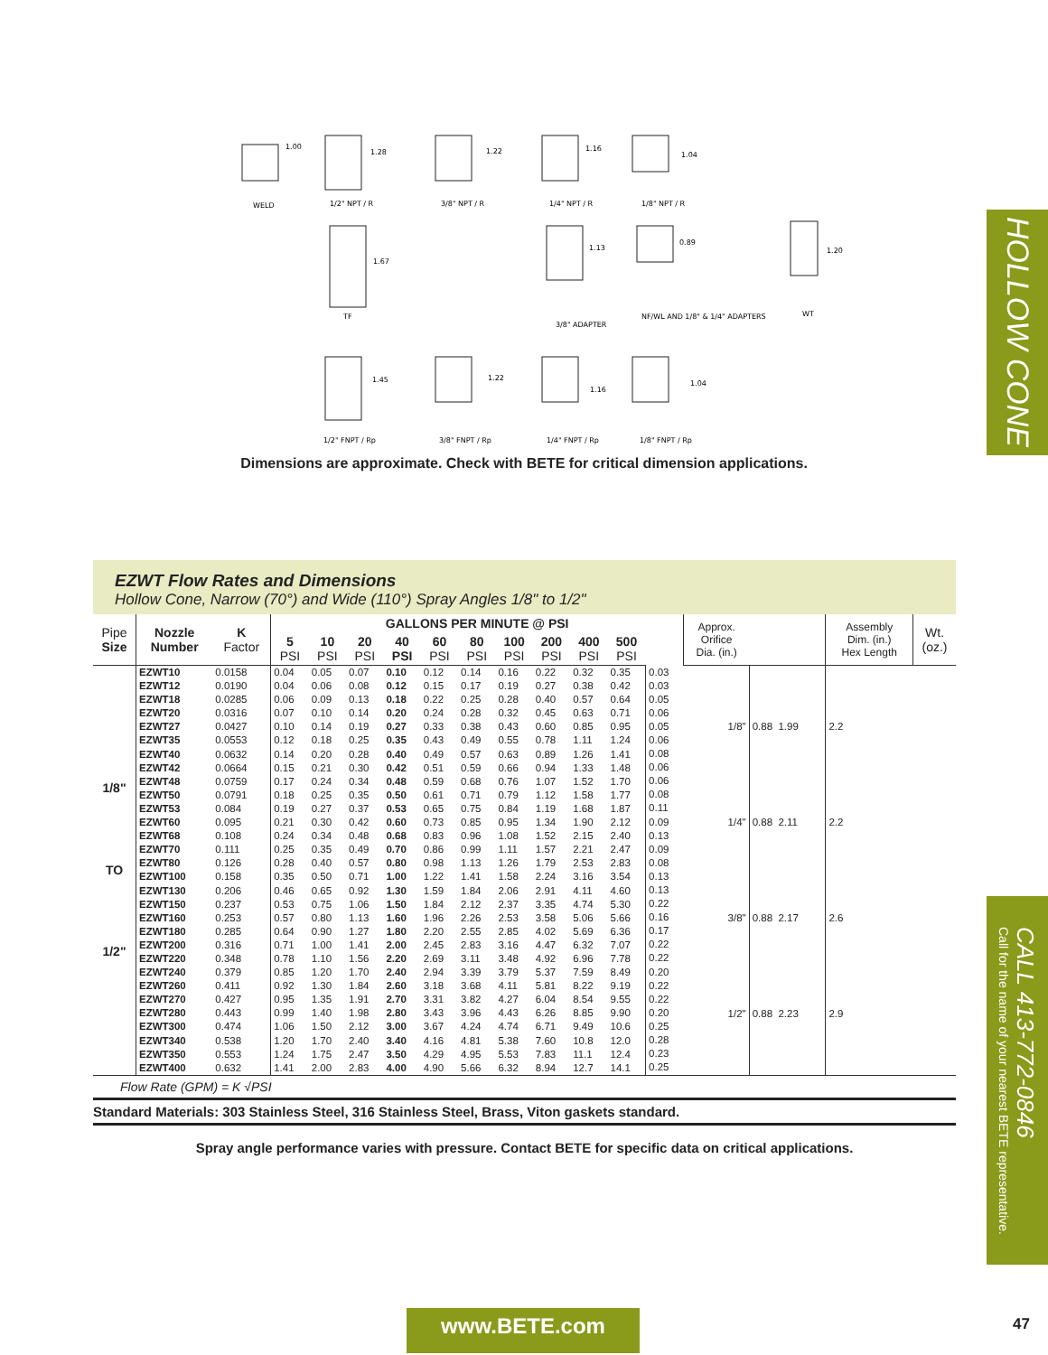HOLLOW CONE
CALL 413-772-0846
Call for the name of your nearest BETE representative.
WELD
1/2" NPT / R
3/8" NPT / R
1/4" NPT / R
1/8" NPT / R
TF
3/8" ADAPTER
NF/WL AND 1/8" & 1/4" ADAPTERS
WT
1/2" FNPT / Rp
3/8" FNPT / Rp
1/4" FNPT / Rp
1/8" FNPT / Rp
1.00
1.28
1.22
1.16
1.04
1.67
1.13
0.89
1.20
1.45
1.22
1.16
1.04
Dimensions are approximate. Check with BETE for critical dimension applications.
EZWT Flow Rates and Dimensions
Hollow Cone, Narrow (70°) and Wide (110°) Spray Angles 1/8" to 1/2"
| Pipe Size | Nozzle Number | K Factor | GALLONS PER MINUTE @ PSI | | | | | | | | | | | Approx. Orifice Dia. (in.) | | Assembly Dim. (in.) Hex Length | Wt. (oz.) |
| --- | --- | --- | --- | --- | --- | --- | --- | --- | --- | --- | --- | --- | --- | --- | --- | --- | --- |
| | | | 5 PSI | 10 PSI | 20 PSI | 40 PSI | 60 PSI | 80 PSI | 100 PSI | 200 PSI | 400 PSI | 500 PSI | | | | | |
| 1/8" TO 1/2" | EZWT10 EZWT12 EZWT18 EZWT20 EZWT27 EZWT35 EZWT40 EZWT42 EZWT48 EZWT50 EZWT53 EZWT60 EZWT68 EZWT70 EZWT80 EZWT100 EZWT130 EZWT150 EZWT160 EZWT180 EZWT200 EZWT220 EZWT240 EZWT260 EZWT270 EZWT280 EZWT300 EZWT340 EZWT350 EZWT400 | 0.0158 0.0190 0.0285 0.0316 0.0427 0.0553 0.0632 0.0664 0.0759 0.0791 0.084 0.095 0.108 0.111 0.126 0.158 0.206 0.237 0.253 0.285 0.316 0.348 0.379 0.411 0.427 0.443 0.474 0.538 0.553 0.632 | 0.04 0.04 0.06 0.07 0.10 0.12 0.14 0.15 0.17 0.18 0.19 0.21 0.24 0.25 0.28 0.35 0.46 0.53 0.57 0.64 0.71 0.78 0.85 0.92 0.95 0.99 1.06 1.20 1.24 1.41 | 0.05 0.06 0.09 0.10 0.14 0.18 0.20 0.21 0.24 0.25 0.27 0.30 0.34 0.35 0.40 0.50 0.65 0.75 0.80 0.90 1.00 1.10 1.20 1.30 1.35 1.40 1.50 1.70 1.75 2.00 | 0.07 0.08 0.13 0.14 0.19 0.25 0.28 0.30 0.34 0.35 0.37 0.42 0.48 0.49 0.57 0.71 0.92 1.06 1.13 1.27 1.41 1.56 1.70 1.84 1.91 1.98 2.12 2.40 2.47 2.83 | 0.10 0.12 0.18 0.20 0.27 0.35 0.40 0.42 0.48 0.50 0.53 0.60 0.68 0.70 0.80 1.00 1.30 1.50 1.60 1.80 2.00 2.20 2.40 2.60 2.70 2.80 3.00 3.40 3.50 4.00 | 0.12 0.15 0.22 0.24 0.33 0.43 0.49 0.51 0.59 0.61 0.65 0.73 0.83 0.86 0.98 1.22 1.59 1.84 1.96 2.20 2.45 2.69 2.94 3.18 3.31 3.43 3.67 4.16 4.29 4.90 | 0.14 0.17 0.25 0.28 0.38 0.49 0.57 0.59 0.68 0.71 0.75 0.85 0.96 0.99 1.13 1.41 1.84 2.12 2.26 2.55 2.83 3.11 3.39 3.68 3.82 3.96 4.24 4.81 4.95 5.66 | 0.16 0.19 0.28 0.32 0.43 0.55 0.63 0.66 0.76 0.79 0.84 0.95 1.08 1.11 1.26 1.58 2.06 2.37 2.53 2.85 3.16 3.48 3.79 4.11 4.27 4.43 4.74 5.38 5.53 6.32 | 0.22 0.27 0.40 0.45 0.60 0.78 0.89 0.94 1.07 1.12 1.19 1.34 1.52 1.57 1.79 2.24 2.91 3.35 3.58 4.02 4.47 4.92 5.37 5.81 6.04 6.26 6.71 7.60 7.83 8.94 | 0.32 0.38 0.57 0.63 0.85 1.11 1.26 1.33 1.52 1.58 1.68 1.90 2.15 2.21 2.53 3.16 4.11 4.74 5.06 5.69 6.32 6.96 7.59 8.22 8.54 8.85 9.49 10.8 11.1 12.7 | 0.35 0.42 0.64 0.71 0.95 1.24 1.41 1.48 1.70 1.77 1.87 2.12 2.40 2.47 2.83 3.54 4.60 5.30 5.66 6.36 7.07 7.78 8.49 9.19 9.55 9.90 10.6 12.0 12.4 14.1 | 0.03 0.03 0.05 0.06 0.05 0.06 0.08 0.06 0.06 0.08 0.11 0.09 0.13 0.09 0.08 0.13 0.13 0.22 0.16 0.17 0.22 0.22 0.20 0.22 0.22 0.20 0.25 0.28 0.23 0.25 | 1/8" 1/4" 3/8" 1/2" | 0.88 1.99 0.88 2.11 0.88 2.17 0.88 2.23 | 2.2 2.2 2.6 2.9 | |
Flow Rate (GPM) = K √PSI
Standard Materials: 303 Stainless Steel, 316 Stainless Steel, Brass, Viton gaskets standard.
Spray angle performance varies with pressure. Contact BETE for specific data on critical applications.
www.BETE.com 47